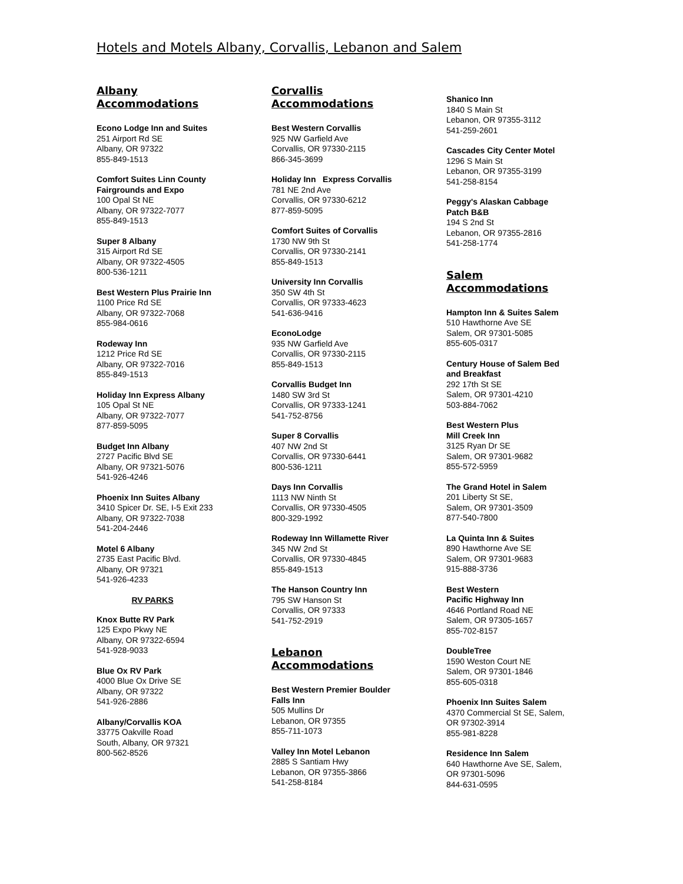Hotels and Motels Albany, Corvallis, Lebanon and Salem
Albany
Accommodations
Econo Lodge Inn and Suites
251 Airport Rd SE
Albany, OR 97322
855-849-1513
Comfort Suites Linn County
Fairgrounds and Expo
100 Opal St NE
Albany, OR 97322-7077
855-849-1513
Super 8 Albany
315 Airport Rd SE
Albany, OR 97322-4505
800-536-1211
Best Western Plus Prairie Inn
1100 Price Rd SE
Albany, OR 97322-7068
855-984-0616
Rodeway Inn
1212 Price Rd SE
Albany, OR 97322-7016
855-849-1513
Holiday Inn Express Albany
105 Opal St NE
Albany, OR 97322-7077
877-859-5095
Budget Inn Albany
2727 Pacific Blvd SE
Albany, OR 97321-5076
541-926-4246
Phoenix Inn Suites Albany
3410 Spicer Dr. SE, I-5 Exit 233
Albany, OR 97322-7038
541-204-2446
Motel 6 Albany
2735 East Pacific Blvd.
Albany, OR 97321
541-926-4233
RV PARKS
Knox Butte RV Park
125 Expo Pkwy NE
Albany, OR 97322-6594
541-928-9033
Blue Ox RV Park
4000 Blue Ox Drive SE
Albany, OR 97322
541-926-2886
Albany/Corvallis KOA
33775 Oakville Road
South, Albany, OR 97321
800-562-8526
Corvallis
Accommodations
Best Western Corvallis
925 NW Garfield Ave
Corvallis, OR 97330-2115
866-345-3699
Holiday Inn Express Corvallis
781 NE 2nd Ave
Corvallis, OR 97330-6212
877-859-5095
Comfort Suites of Corvallis
1730 NW 9th St
Corvallis, OR 97330-2141
855-849-1513
University Inn Corvallis
350 SW 4th St
Corvallis, OR 97333-4623
541-636-9416
EconoLodge
935 NW Garfield Ave
Corvallis, OR 97330-2115
855-849-1513
Corvallis Budget Inn
1480 SW 3rd St
Corvallis, OR 97333-1241
541-752-8756
Super 8 Corvallis
407 NW 2nd St
Corvallis, OR 97330-6441
800-536-1211
Days Inn Corvallis
1113 NW Ninth St
Corvallis, OR 97330-4505
800-329-1992
Rodeway Inn Willamette River
345 NW 2nd St
Corvallis, OR 97330-4845
855-849-1513
The Hanson Country Inn
795 SW Hanson St
Corvallis, OR 97333
541-752-2919
Lebanon
Accommodations
Best Western Premier Boulder
Falls Inn
505 Mullins Dr
Lebanon, OR 97355
855-711-1073
Valley Inn Motel Lebanon
2885 S Santiam Hwy
Lebanon, OR 97355-3866
541-258-8184
Shanico Inn
1840 S Main St
Lebanon, OR 97355-3112
541-259-2601
Cascades City Center Motel
1296 S Main St
Lebanon, OR 97355-3199
541-258-8154
Peggy's Alaskan Cabbage
Patch B&B
194 S 2nd St
Lebanon, OR 97355-2816
541-258-1774
Salem
Accommodations
Hampton Inn & Suites Salem
510 Hawthorne Ave SE
Salem, OR 97301-5085
855-605-0317
Century House of Salem Bed
and Breakfast
292 17th St SE
Salem, OR 97301-4210
503-884-7062
Best Western Plus
Mill Creek Inn
3125 Ryan Dr SE
Salem, OR 97301-9682
855-572-5959
The Grand Hotel in Salem
201 Liberty St SE,
Salem, OR 97301-3509
877-540-7800
La Quinta Inn & Suites
890 Hawthorne Ave SE
Salem, OR 97301-9683
915-888-3736
Best Western
Pacific Highway Inn
4646 Portland Road NE
Salem, OR 97305-1657
855-702-8157
DoubleTree
1590 Weston Court NE
Salem, OR 97301-1846
855-605-0318
Phoenix Inn Suites Salem
4370 Commercial St SE, Salem,
OR 97302-3914
855-981-8228
Residence Inn Salem
640 Hawthorne Ave SE, Salem,
OR 97301-5096
844-631-0595